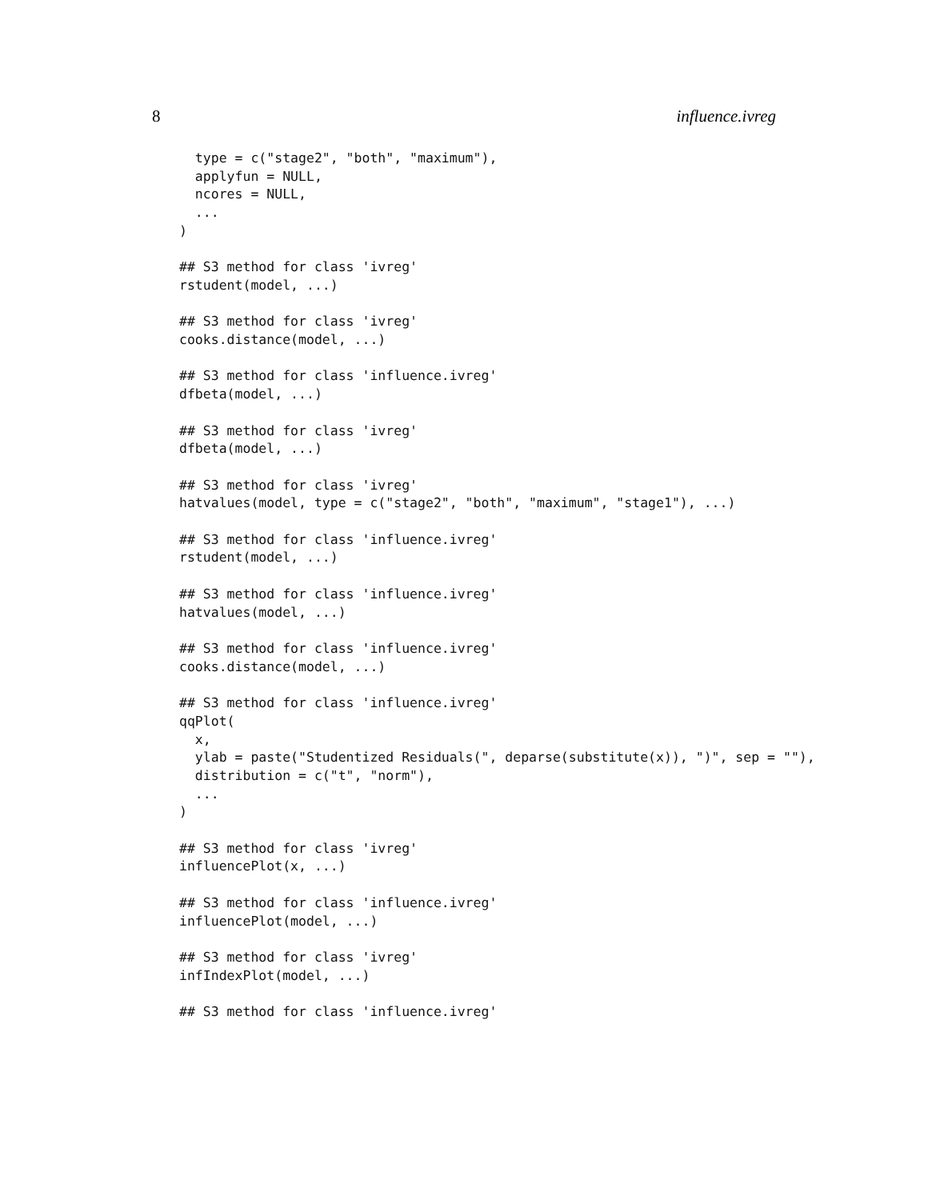8 influence.ivreg
  type = c("stage2", "both", "maximum"),
  applyfun = NULL,
  ncores = NULL,
  ...
)

## S3 method for class 'ivreg'
rstudent(model, ...)

## S3 method for class 'ivreg'
cooks.distance(model, ...)

## S3 method for class 'influence.ivreg'
dfbeta(model, ...)

## S3 method for class 'ivreg'
dfbeta(model, ...)

## S3 method for class 'ivreg'
hatvalues(model, type = c("stage2", "both", "maximum", "stage1"), ...)

## S3 method for class 'influence.ivreg'
rstudent(model, ...)

## S3 method for class 'influence.ivreg'
hatvalues(model, ...)

## S3 method for class 'influence.ivreg'
cooks.distance(model, ...)

## S3 method for class 'influence.ivreg'
qqPlot(
  x,
  ylab = paste("Studentized Residuals(", deparse(substitute(x)), ")", sep = ""),
  distribution = c("t", "norm"),
  ...
)

## S3 method for class 'ivreg'
influencePlot(x, ...)

## S3 method for class 'influence.ivreg'
influencePlot(model, ...)

## S3 method for class 'ivreg'
infIndexPlot(model, ...)

## S3 method for class 'influence.ivreg'